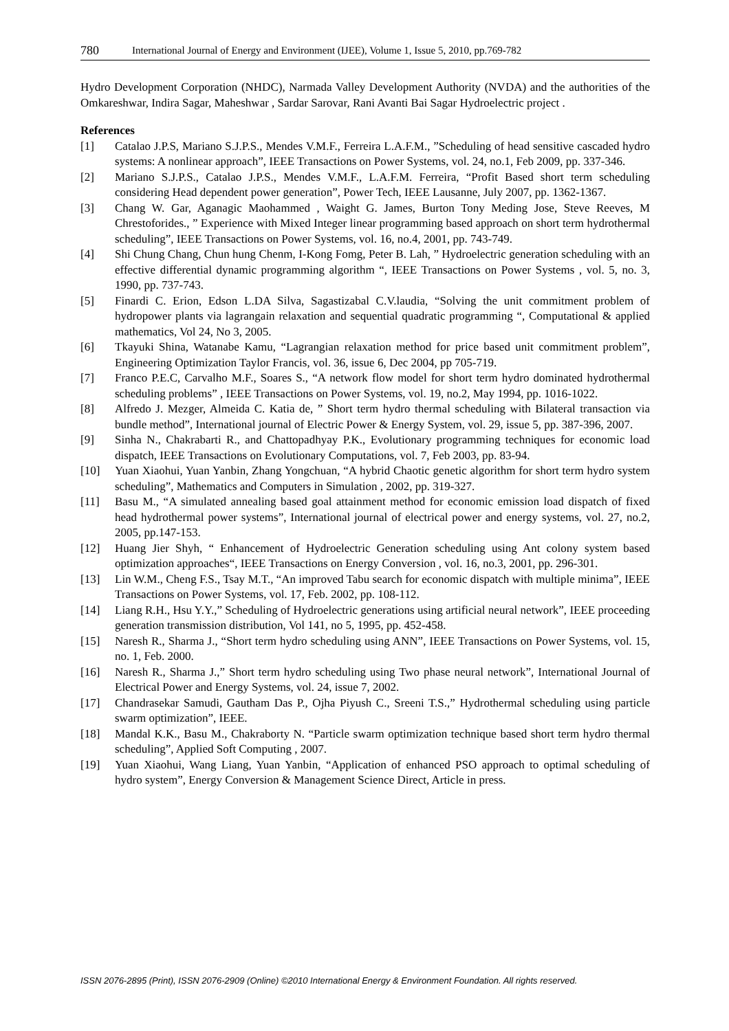780 International Journal of Energy and Environment (IJEE), Volume 1, Issue 5, 2010, pp.769-782
Hydro Development Corporation (NHDC), Narmada Valley Development Authority (NVDA) and the authorities of the Omkareshwar, Indira Sagar, Maheshwar , Sardar Sarovar, Rani Avanti Bai Sagar Hydroelectric project .
References
[1] Catalao J.P.S, Mariano S.J.P.S., Mendes V.M.F., Ferreira L.A.F.M., ”Scheduling of head sensitive cascaded hydro systems: A nonlinear approach”, IEEE Transactions on Power Systems, vol. 24, no.1, Feb 2009, pp. 337-346.
[2] Mariano S.J.P.S., Catalao J.P.S., Mendes V.M.F., L.A.F.M. Ferreira, “Profit Based short term scheduling considering Head dependent power generation”, Power Tech, IEEE Lausanne, July 2007, pp. 1362-1367.
[3] Chang W. Gar, Aganagic Maohammed , Waight G. James, Burton Tony Meding Jose, Steve Reeves, M Chrestoforides., ” Experience with Mixed Integer linear programming based approach on short term hydrothermal scheduling”, IEEE Transactions on Power Systems, vol. 16, no.4, 2001, pp. 743-749.
[4] Shi Chung Chang, Chun hung Chenm, I-Kong Fomg, Peter B. Lah, ” Hydroelectric generation scheduling with an effective differential dynamic programming algorithm “, IEEE Transactions on Power Systems , vol. 5, no. 3, 1990, pp. 737-743.
[5] Finardi C. Erion, Edson L.DA Silva, Sagastizabal C.V.laudia, “Solving the unit commitment problem of hydropower plants via lagrangain relaxation and sequential quadratic programming “, Computational & applied mathematics, Vol 24, No 3, 2005.
[6] Tkayuki Shina, Watanabe Kamu, “Lagrangian relaxation method for price based unit commitment problem”, Engineering Optimization Taylor Francis, vol. 36, issue 6, Dec 2004, pp 705-719.
[7] Franco P.E.C, Carvalho M.F., Soares S., “A network flow model for short term hydro dominated hydrothermal scheduling problems” , IEEE Transactions on Power Systems, vol. 19, no.2, May 1994, pp. 1016-1022.
[8] Alfredo J. Mezger, Almeida C. Katia de, ” Short term hydro thermal scheduling with Bilateral transaction via bundle method”, International journal of Electric Power & Energy System, vol. 29, issue 5, pp. 387-396, 2007.
[9] Sinha N., Chakrabarti R., and Chattopadhyay P.K., Evolutionary programming techniques for economic load dispatch, IEEE Transactions on Evolutionary Computations, vol. 7, Feb 2003, pp. 83-94.
[10] Yuan Xiaohui, Yuan Yanbin, Zhang Yongchuan, “A hybrid Chaotic genetic algorithm for short term hydro system scheduling”, Mathematics and Computers in Simulation , 2002, pp. 319-327.
[11] Basu M., “A simulated annealing based goal attainment method for economic emission load dispatch of fixed head hydrothermal power systems”, International journal of electrical power and energy systems, vol. 27, no.2, 2005, pp.147-153.
[12] Huang Jier Shyh, “ Enhancement of Hydroelectric Generation scheduling using Ant colony system based optimization approaches“, IEEE Transactions on Energy Conversion , vol. 16, no.3, 2001, pp. 296-301.
[13] Lin W.M., Cheng F.S., Tsay M.T., “An improved Tabu search for economic dispatch with multiple minima”, IEEE Transactions on Power Systems, vol. 17, Feb. 2002, pp. 108-112.
[14] Liang R.H., Hsu Y.Y.,” Scheduling of Hydroelectric generations using artificial neural network”, IEEE proceeding generation transmission distribution, Vol 141, no 5, 1995, pp. 452-458.
[15] Naresh R., Sharma J., “Short term hydro scheduling using ANN”, IEEE Transactions on Power Systems, vol. 15, no. 1, Feb. 2000.
[16] Naresh R., Sharma J.,” Short term hydro scheduling using Two phase neural network”, International Journal of Electrical Power and Energy Systems, vol. 24, issue 7, 2002.
[17] Chandrasekar Samudi, Gautham Das P., Ojha Piyush C., Sreeni T.S.,” Hydrothermal scheduling using particle swarm optimization”, IEEE.
[18] Mandal K.K., Basu M., Chakraborty N. “Particle swarm optimization technique based short term hydro thermal scheduling”, Applied Soft Computing , 2007.
[19] Yuan Xiaohui, Wang Liang, Yuan Yanbin, “Application of enhanced PSO approach to optimal scheduling of hydro system”, Energy Conversion & Management Science Direct, Article in press.
ISSN 2076-2895 (Print), ISSN 2076-2909 (Online) ©2010 International Energy & Environment Foundation. All rights reserved.